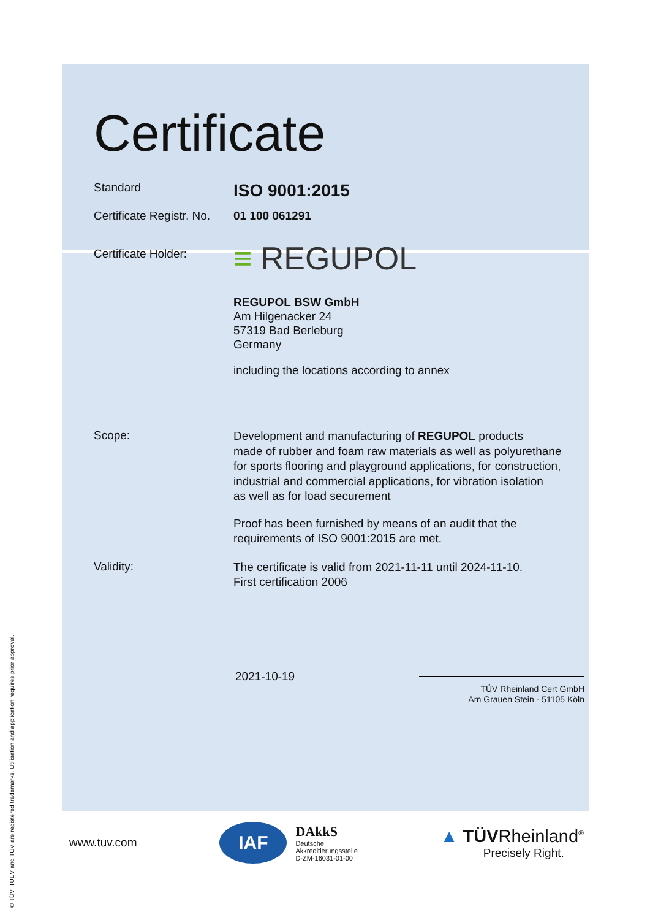Certificate
Standard
ISO 9001:2015
Certificate Registr. No.
01 100 061291
Certificate Holder:
≡ REGUPOL
REGUPOL BSW GmbH
Am Hilgenacker 24
57319 Bad Berleburg
Germany
including the locations according to annex
Scope:
Development and manufacturing of REGUPOL products
made of rubber and foam raw materials as well as polyurethane
for sports flooring and playground applications, for construction,
industrial and commercial applications, for vibration isolation
as well as for load securement
Proof has been furnished by means of an audit that the
requirements of ISO 9001:2015 are met.
Validity:
The certificate is valid from 2021-11-11 until 2024-11-10.
First certification 2006
2021-10-19
TÜV Rheinland Cert GmbH
Am Grauen Stein · 51105 Köln
www.tuv.com
IAF
DAkkS
Deutsche
Akkreditierungsstelle
D-ZM-16031-01-00
▲ TÜVRheinland<sup>®</sup>
Precisely Right.
® TÜV, TUEV and TUV are registered trademarks. Utilisation and application requires prior approval.